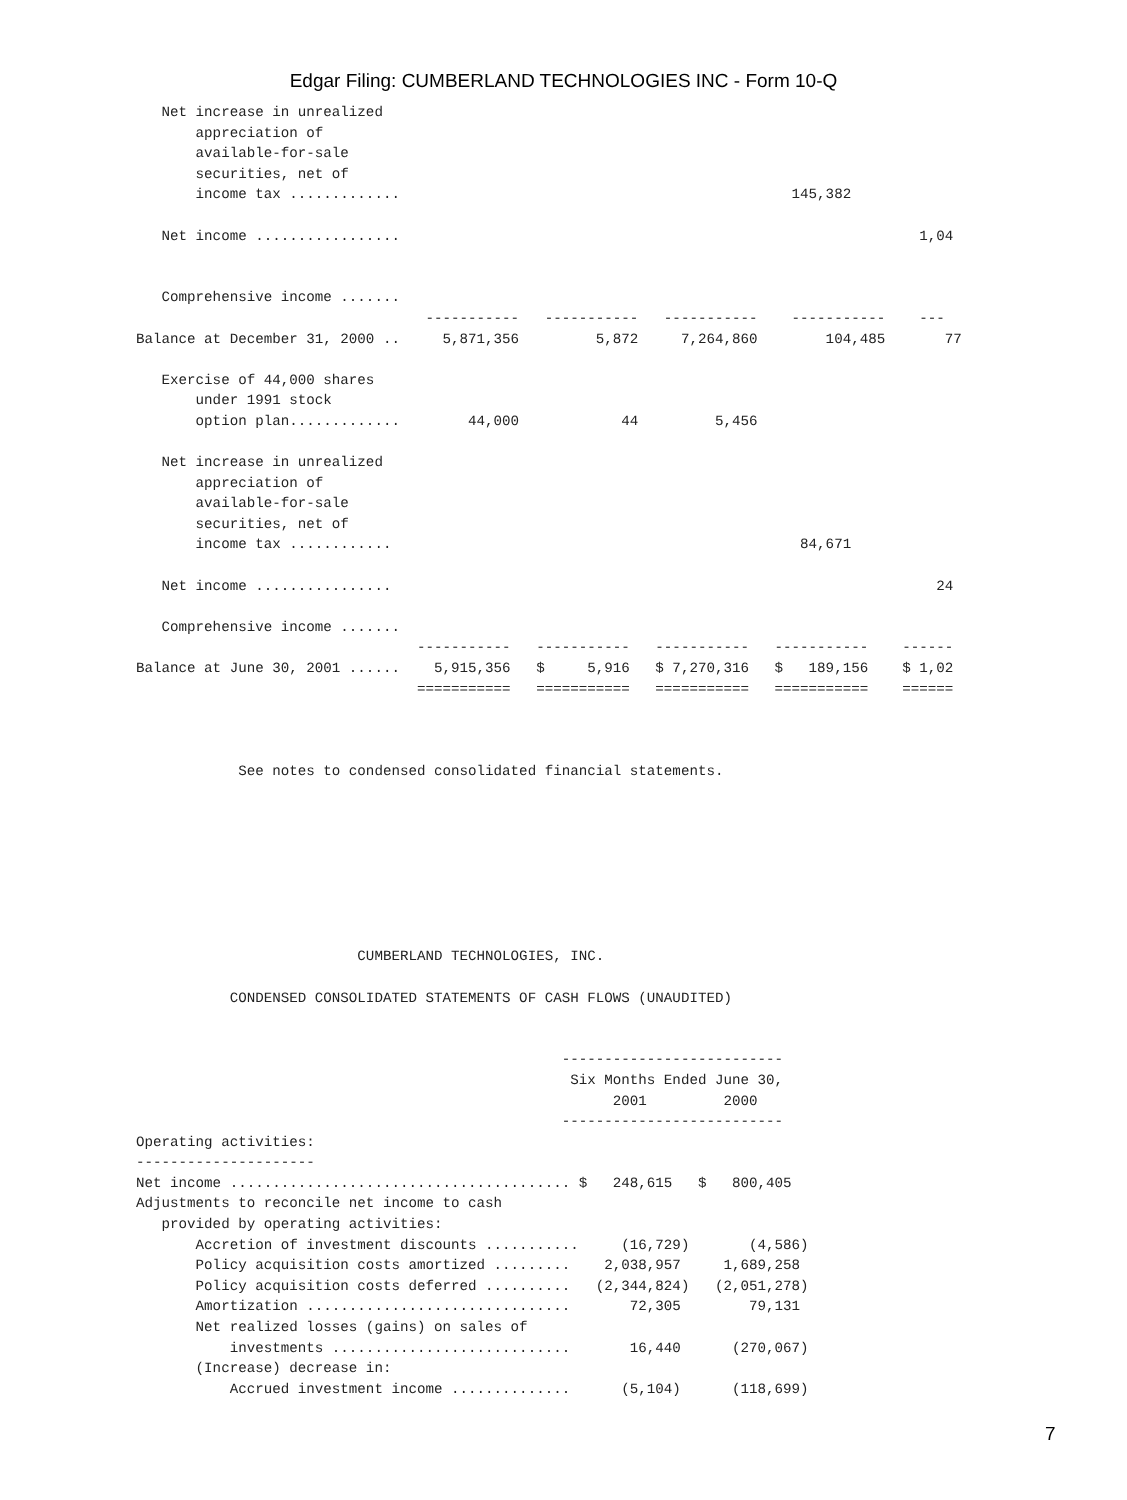Edgar Filing: CUMBERLAND TECHNOLOGIES INC - Form 10-Q
   Net increase in unrealized
       appreciation of
       available-for-sale
       securities, net of
       income tax .............                                              145,382

   Net income .................                                                             1,04


   Comprehensive income .......
                                  -----------   -----------   -----------    -----------    ---
Balance at December 31, 2000 ..     5,871,356         5,872     7,264,860        104,485       77

   Exercise of 44,000 shares
       under 1991 stock
       option plan.............        44,000            44         5,456

   Net increase in unrealized
       appreciation of
       available-for-sale
       securities, net of
       income tax ............                                                84,671

   Net income ................                                                                24

   Comprehensive income .......
                                 -----------   -----------   -----------   -----------    ------
Balance at June 30, 2001 ......    5,915,356   $     5,916   $ 7,270,316   $   189,156    $ 1,02
                                 ===========   ===========   ===========   ===========    ======



            See notes to condensed consolidated financial statements.








                          CUMBERLAND TECHNOLOGIES, INC.

           CONDENSED CONSOLIDATED STATEMENTS OF CASH FLOWS (UNAUDITED)


                                                  --------------------------
                                                   Six Months Ended June 30,
                                                        2001         2000
                                                  --------------------------
Operating activities:
---------------------
Net income ........................................ $   248,615   $   800,405
Adjustments to reconcile net income to cash
   provided by operating activities:
       Accretion of investment discounts ...........     (16,729)       (4,586)
       Policy acquisition costs amortized .........    2,038,957     1,689,258
       Policy acquisition costs deferred ..........   (2,344,824)   (2,051,278)
       Amortization ...............................       72,305        79,131
       Net realized losses (gains) on sales of
           investments ............................       16,440      (270,067)
       (Increase) decrease in:
           Accrued investment income ..............      (5,104)      (118,699)
7